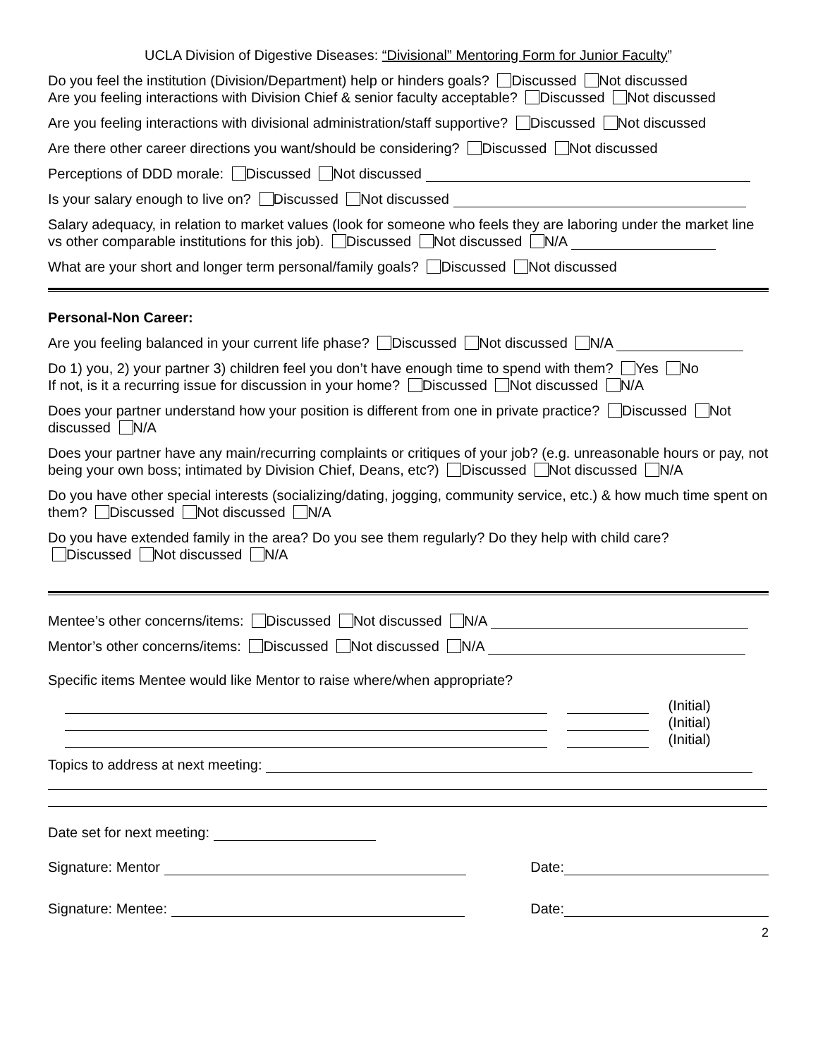UCLA Division of Digestive Diseases: “Divisional” Mentoring Form for Junior Faculty”
Do you feel the institution (Division/Department) help or hinders goals? Discussed Not discussed
Are you feeling interactions with Division Chief & senior faculty acceptable? Discussed Not discussed
Are you feeling interactions with divisional administration/staff supportive? Discussed Not discussed
Are there other career directions you want/should be considering? Discussed Not discussed
Perceptions of DDD morale: Discussed Not discussed
Is your salary enough to live on? Discussed Not discussed
Salary adequacy, in relation to market values (look for someone who feels they are laboring under the market line vs other comparable institutions for this job). Discussed Not discussed N/A
What are your short and longer term personal/family goals? Discussed Not discussed
Personal-Non Career:
Are you feeling balanced in your current life phase? Discussed Not discussed N/A
Do 1) you, 2) your partner 3) children feel you don’t have enough time to spend with them? Yes No
If not, is it a recurring issue for discussion in your home? Discussed Not discussed N/A
Does your partner understand how your position is different from one in private practice? Discussed Not discussed N/A
Does your partner have any main/recurring complaints or critiques of your job? (e.g. unreasonable hours or pay, not being your own boss; intimated by Division Chief, Deans, etc?) Discussed Not discussed N/A
Do you have other special interests (socializing/dating, jogging, community service, etc.) & how much time spent on them? Discussed Not discussed N/A
Do you have extended family in the area? Do you see them regularly? Do they help with child care?
Discussed Not discussed N/A
Mentee’s other concerns/items: Discussed Not discussed N/A
Mentor’s other concerns/items: Discussed Not discussed N/A
Specific items Mentee would like Mentor to raise where/when appropriate?
(Initial)
(Initial)
(Initial)
Topics to address at next meeting:
Date set for next meeting:
Signature: Mentor Date:
Signature: Mentee: Date:
2